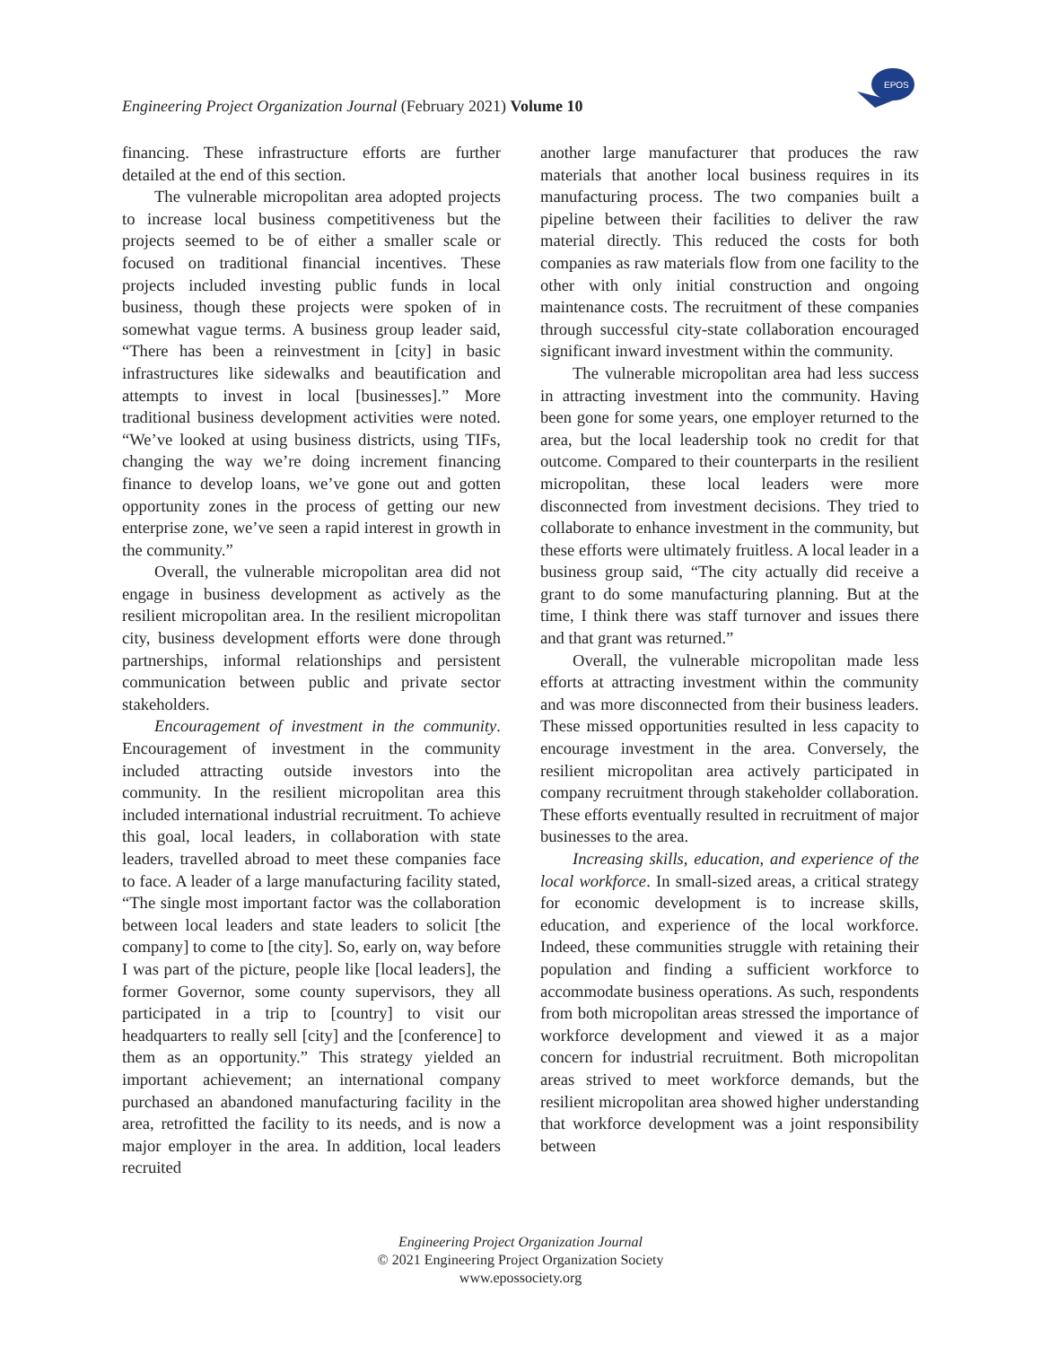EPOS
Engineering Project Organization Journal (February 2021) Volume 10
financing. These infrastructure efforts are further detailed at the end of this section.
The vulnerable micropolitan area adopted projects to increase local business competitiveness but the projects seemed to be of either a smaller scale or focused on traditional financial incentives. These projects included investing public funds in local business, though these projects were spoken of in somewhat vague terms. A business group leader said, “There has been a reinvestment in [city] in basic infrastructures like sidewalks and beautification and attempts to invest in local [businesses].” More traditional business development activities were noted. “We’ve looked at using business districts, using TIFs, changing the way we’re doing increment financing finance to develop loans, we’ve gone out and gotten opportunity zones in the process of getting our new enterprise zone, we’ve seen a rapid interest in growth in the community.”
Overall, the vulnerable micropolitan area did not engage in business development as actively as the resilient micropolitan area. In the resilient micropolitan city, business development efforts were done through partnerships, informal relationships and persistent communication between public and private sector stakeholders.
Encouragement of investment in the community. Encouragement of investment in the community included attracting outside investors into the community. In the resilient micropolitan area this included international industrial recruitment. To achieve this goal, local leaders, in collaboration with state leaders, travelled abroad to meet these companies face to face. A leader of a large manufacturing facility stated, “The single most important factor was the collaboration between local leaders and state leaders to solicit [the company] to come to [the city]. So, early on, way before I was part of the picture, people like [local leaders], the former Governor, some county supervisors, they all participated in a trip to [country] to visit our headquarters to really sell [city] and the [conference] to them as an opportunity.” This strategy yielded an important achievement; an international company purchased an abandoned manufacturing facility in the area, retrofitted the facility to its needs, and is now a major employer in the area. In addition, local leaders recruited
another large manufacturer that produces the raw materials that another local business requires in its manufacturing process. The two companies built a pipeline between their facilities to deliver the raw material directly. This reduced the costs for both companies as raw materials flow from one facility to the other with only initial construction and ongoing maintenance costs. The recruitment of these companies through successful city-state collaboration encouraged significant inward investment within the community.
The vulnerable micropolitan area had less success in attracting investment into the community. Having been gone for some years, one employer returned to the area, but the local leadership took no credit for that outcome. Compared to their counterparts in the resilient micropolitan, these local leaders were more disconnected from investment decisions. They tried to collaborate to enhance investment in the community, but these efforts were ultimately fruitless. A local leader in a business group said, “The city actually did receive a grant to do some manufacturing planning. But at the time, I think there was staff turnover and issues there and that grant was returned.”
Overall, the vulnerable micropolitan made less efforts at attracting investment within the community and was more disconnected from their business leaders. These missed opportunities resulted in less capacity to encourage investment in the area. Conversely, the resilient micropolitan area actively participated in company recruitment through stakeholder collaboration. These efforts eventually resulted in recruitment of major businesses to the area.
Increasing skills, education, and experience of the local workforce. In small-sized areas, a critical strategy for economic development is to increase skills, education, and experience of the local workforce. Indeed, these communities struggle with retaining their population and finding a sufficient workforce to accommodate business operations. As such, respondents from both micropolitan areas stressed the importance of workforce development and viewed it as a major concern for industrial recruitment. Both micropolitan areas strived to meet workforce demands, but the resilient micropolitan area showed higher understanding that workforce development was a joint responsibility between
Engineering Project Organization Journal
© 2021 Engineering Project Organization Society
www.epossociety.org